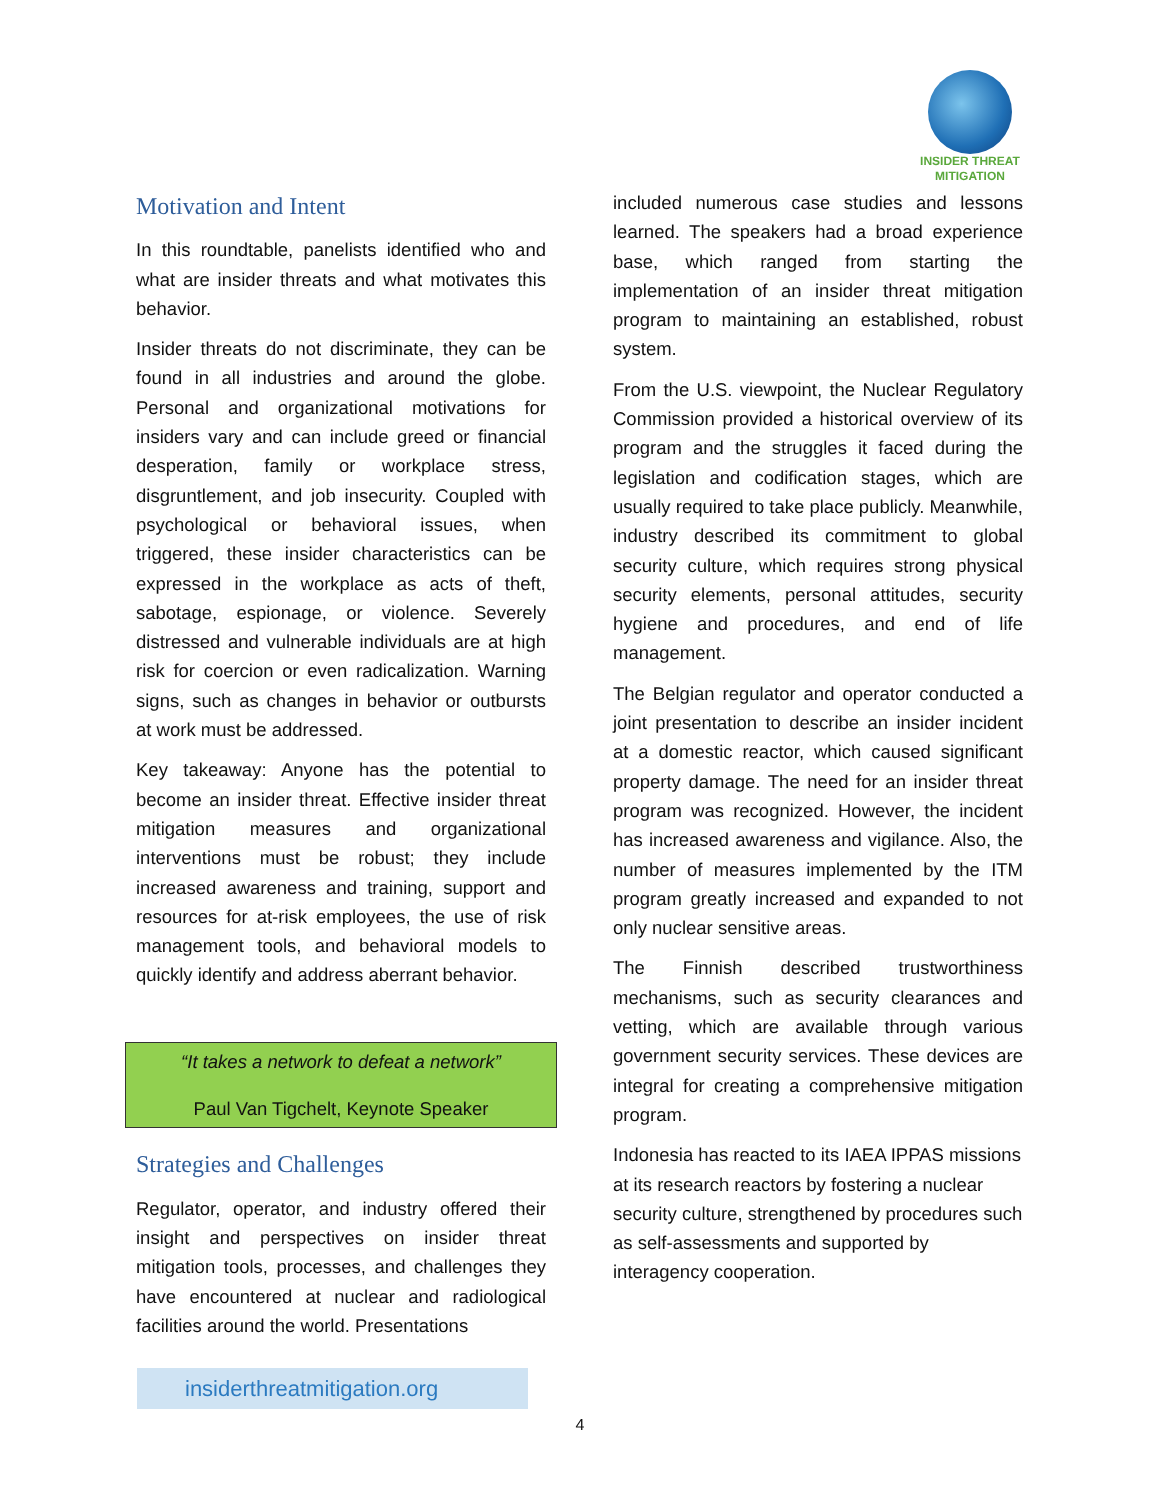INSIDER THREAT
MITIGATION
Motivation and Intent
In this roundtable, panelists identified who and what are insider threats and what motivates this behavior.
Insider threats do not discriminate, they can be found in all industries and around the globe. Personal and organizational motivations for insiders vary and can include greed or financial desperation, family or workplace stress, disgruntlement, and job insecurity. Coupled with psychological or behavioral issues, when triggered, these insider characteristics can be expressed in the workplace as acts of theft, sabotage, espionage, or violence. Severely distressed and vulnerable individuals are at high risk for coercion or even radicalization. Warning signs, such as changes in behavior or outbursts at work must be addressed.
Key takeaway: Anyone has the potential to become an insider threat. Effective insider threat mitigation measures and organizational interventions must be robust; they include increased awareness and training, support and resources for at-risk employees, the use of risk management tools, and behavioral models to quickly identify and address aberrant behavior.
“It takes a network to defeat a network”
Paul Van Tigchelt, Keynote Speaker
Strategies and Challenges
Regulator, operator, and industry offered their insight and perspectives on insider threat mitigation tools, processes, and challenges they have encountered at nuclear and radiological facilities around the world. Presentations
included numerous case studies and lessons learned. The speakers had a broad experience base, which ranged from starting the implementation of an insider threat mitigation program to maintaining an established, robust system.
From the U.S. viewpoint, the Nuclear Regulatory Commission provided a historical overview of its program and the struggles it faced during the legislation and codification stages, which are usually required to take place publicly. Meanwhile, industry described its commitment to global security culture, which requires strong physical security elements, personal attitudes, security hygiene and procedures, and end of life management.
The Belgian regulator and operator conducted a joint presentation to describe an insider incident at a domestic reactor, which caused significant property damage. The need for an insider threat program was recognized. However, the incident has increased awareness and vigilance. Also, the number of measures implemented by the ITM program greatly increased and expanded to not only nuclear sensitive areas.
The Finnish described trustworthiness mechanisms, such as security clearances and vetting, which are available through various government security services. These devices are integral for creating a comprehensive mitigation program.
Indonesia has reacted to its IAEA IPPAS missions at its research reactors by fostering a nuclear security culture, strengthened by procedures such as self-assessments and supported by interagency cooperation.
insiderthreatmitigation.org
4